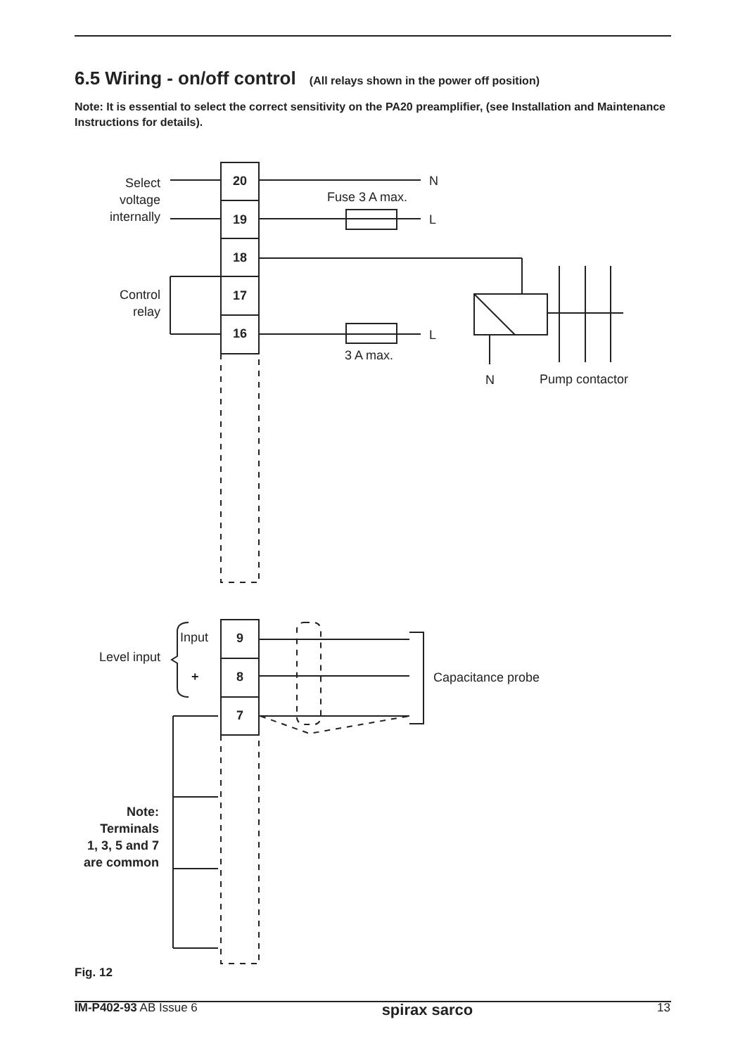6.5 Wiring - on/off control (All relays shown in the power off position)
Note: It is essential to select the correct sensitivity on the PA20 preamplifier, (see Installation and Maintenance Instructions for details).
20
19
18
17
16
Select
voltage
internally
N
Fuse 3 A max.
L
Control
relay
L
3 A max.
N
Pump contactor
9
8
7
Input
+
Level input
Capacitance probe
Note:
Terminals
1, 3, 5 and 7
are common
Fig. 12
IM-P402-93 AB Issue 6 spirax sarco 13